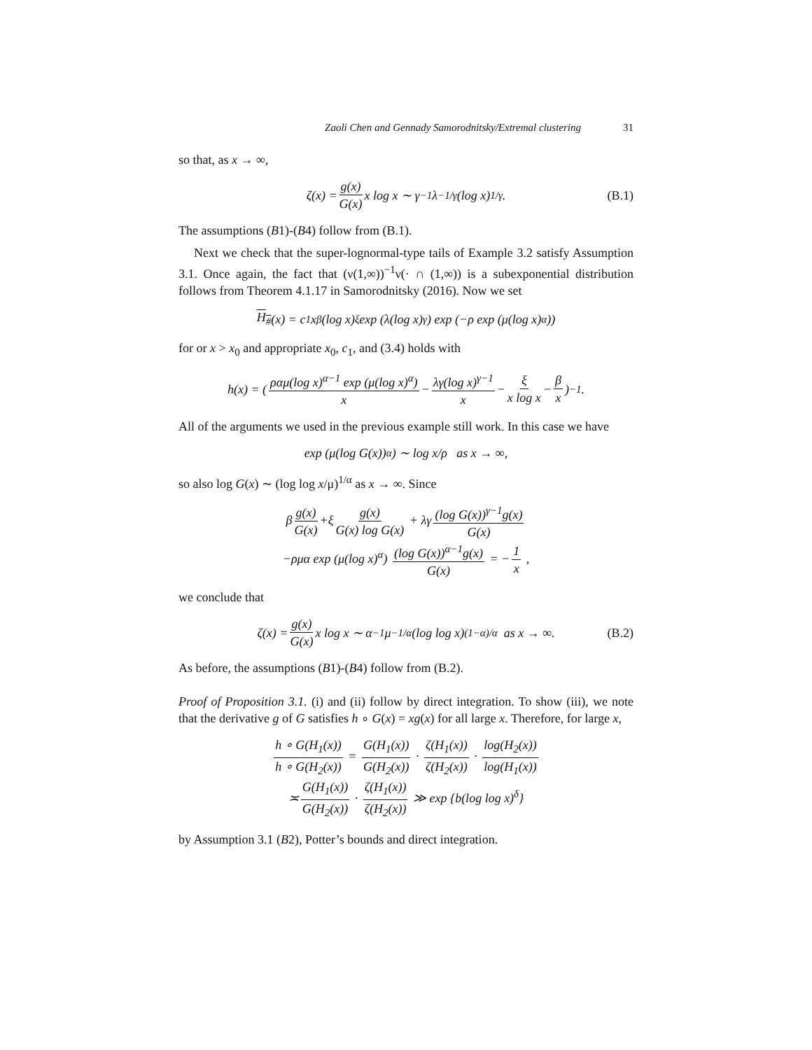Zaoli Chen and Gennady Samorodnitsky/Extremal clustering 31
so that, as x → ∞,
ζ(x) = g(x) G(x) x log x ∼ γ<sup>−1</sup>λ<sup>−1/γ</sup>(log x)<sup>1/γ</sup> . (B.1)
The assumptions (B1)-(B4) follow from (B.1).
Next we check that the super-lognormal-type tails of Example 3.2 satisfy Assumption 3.1. Once again, the fact that (ν(1,∞))<sup>−1</sup>ν(· ∩ (1,∞)) is a subexponential distribution follows from Theorem 4.1.17 in Samorodnitsky (2016). Now we set
H<sub>#</sub> (x) = c<sub>1</sub>x<sup>β</sup>(log x)<sup>ξ</sup> exp (λ(log x)<sup>γ</sup>) exp (−ρ exp (μ(log x)<sup>α</sup>))
for or x > x<sub>0</sub> and appropriate x<sub>0</sub>, c<sub>1</sub>, and (3.4) holds with
h(x) = ( ραμ(log x)<sup>α−1</sup> exp (μ(log x)<sup>α</sup>) x − λγ(log x)<sup>γ−1</sup> x − ξ x log x − β x )<sup>−1</sup> .
All of the arguments we used in the previous example still work. In this case we have
exp (μ(log G(x))<sup>α</sup>) ∼ log x/ρ as x → ∞,
so also log G(x) ∼ (log log x/μ)<sup>1/α</sup> as x → ∞. Since
β g(x) G(x) +ξ g(x) G(x) log G(x) + λγ (log G(x))<sup>γ−1</sup>g(x) G(x)
−ρμα exp (μ(log x)<sup>α</sup>) (log G(x))<sup>α−1</sup>g(x) G(x) = − 1 x ,
we conclude that
ζ(x) = g(x) G(x) x log x ∼ α<sup>−1</sup>μ<sup>−1/α</sup> (log log x)<sup>(1−α)/α</sup> as x → ∞. (B.2)
As before, the assumptions (B1)-(B4) follow from (B.2).
Proof of Proposition 3.1. (i) and (ii) follow by direct integration. To show (iii), we note that the derivative g of G satisfies h ∘ G(x) = xg(x) for all large x. Therefore, for large x,
h ∘ G(H<sub>1</sub>(x)) h ∘ G(H<sub>2</sub>(x)) = G(H<sub>1</sub>(x)) G(H<sub>2</sub>(x)) · ζ(H<sub>1</sub>(x)) ζ(H<sub>2</sub>(x)) · log(H<sub>2</sub>(x)) log(H<sub>1</sub>(x))
≍ G(H<sub>1</sub>(x)) G(H<sub>2</sub>(x)) · ζ(H<sub>1</sub>(x)) ζ(H<sub>2</sub>(x)) ≫ exp {b(log log x)<sup>δ</sup>}
by Assumption 3.1 (B2), Potter’s bounds and direct integration.